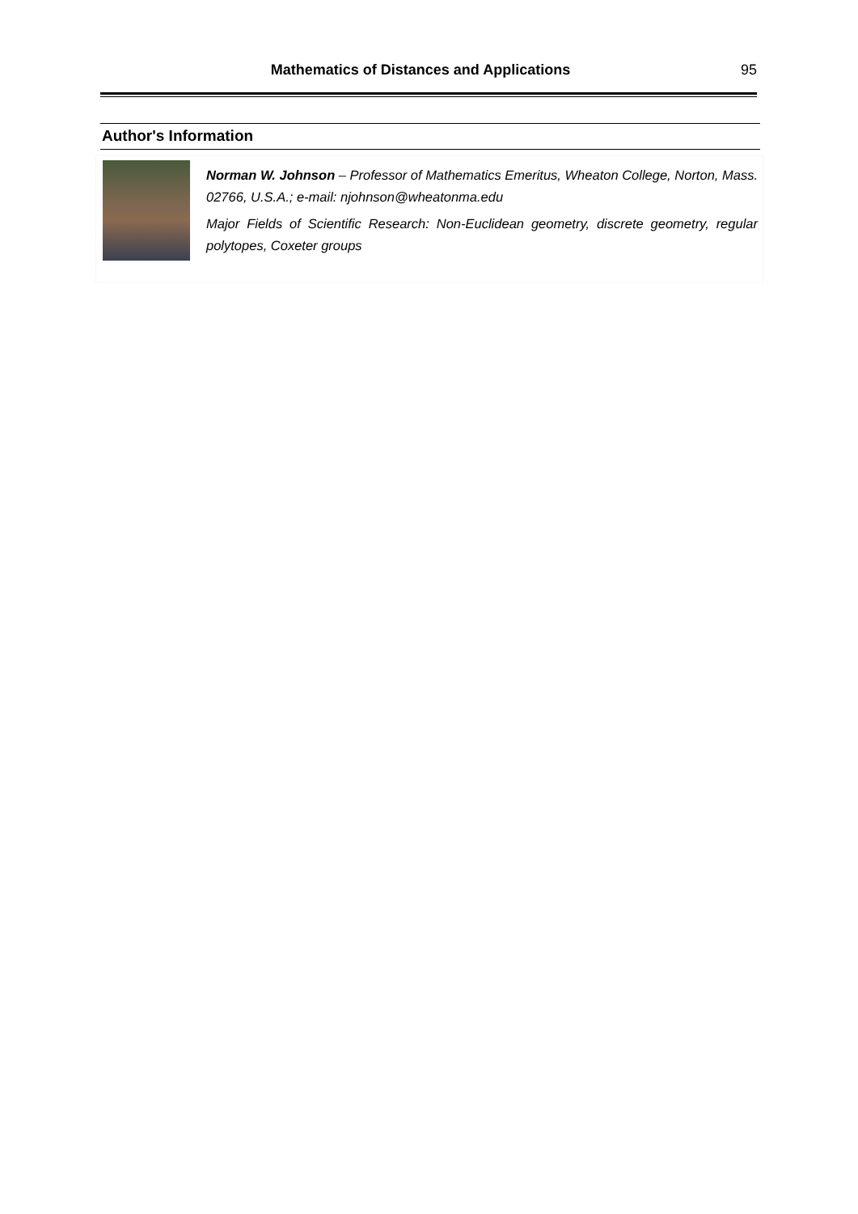Mathematics of Distances and Applications 95
Author's Information
Norman W. Johnson – Professor of Mathematics Emeritus, Wheaton College, Norton, Mass. 02766, U.S.A.; e-mail: njohnson@wheatonma.edu
Major Fields of Scientific Research: Non-Euclidean geometry, discrete geometry, regular polytopes, Coxeter groups